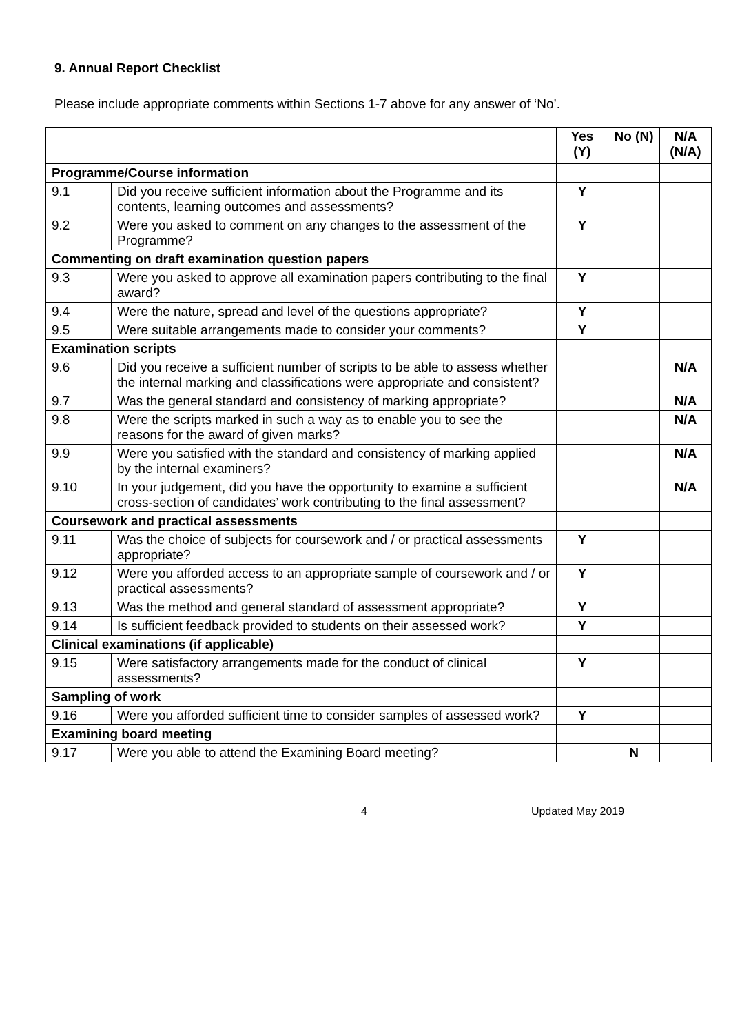9. Annual Report Checklist
Please include appropriate comments within Sections 1-7 above for any answer of ‘No’.
| | | Yes (Y) | No (N) | N/A (N/A) |
| --- | --- | --- | --- | --- |
| Programme/Course information | | | | |
| 9.1 | Did you receive sufficient information about the Programme and its contents, learning outcomes and assessments? | Y | | |
| 9.2 | Were you asked to comment on any changes to the assessment of the Programme? | Y | | |
| Commenting on draft examination question papers | | | | |
| 9.3 | Were you asked to approve all examination papers contributing to the final award? | Y | | |
| 9.4 | Were the nature, spread and level of the questions appropriate? | Y | | |
| 9.5 | Were suitable arrangements made to consider your comments? | Y | | |
| Examination scripts | | | | |
| 9.6 | Did you receive a sufficient number of scripts to be able to assess whether the internal marking and classifications were appropriate and consistent? | | | N/A |
| 9.7 | Was the general standard and consistency of marking appropriate? | | | N/A |
| 9.8 | Were the scripts marked in such a way as to enable you to see the reasons for the award of given marks? | | | N/A |
| 9.9 | Were you satisfied with the standard and consistency of marking applied by the internal examiners? | | | N/A |
| 9.10 | In your judgement, did you have the opportunity to examine a sufficient cross-section of candidates’ work contributing to the final assessment? | | | N/A |
| Coursework and practical assessments | | | | |
| 9.11 | Was the choice of subjects for coursework and / or practical assessments appropriate? | Y | | |
| 9.12 | Were you afforded access to an appropriate sample of coursework and / or practical assessments? | Y | | |
| 9.13 | Was the method and general standard of assessment appropriate? | Y | | |
| 9.14 | Is sufficient feedback provided to students on their assessed work? | Y | | |
| Clinical examinations (if applicable) | | | | |
| 9.15 | Were satisfactory arrangements made for the conduct of clinical assessments? | Y | | |
| Sampling of work | | | | |
| 9.16 | Were you afforded sufficient time to consider samples of assessed work? | Y | | |
| Examining board meeting | | | | |
| 9.17 | Were you able to attend the Examining Board meeting? | | N | |
4 Updated May 2019